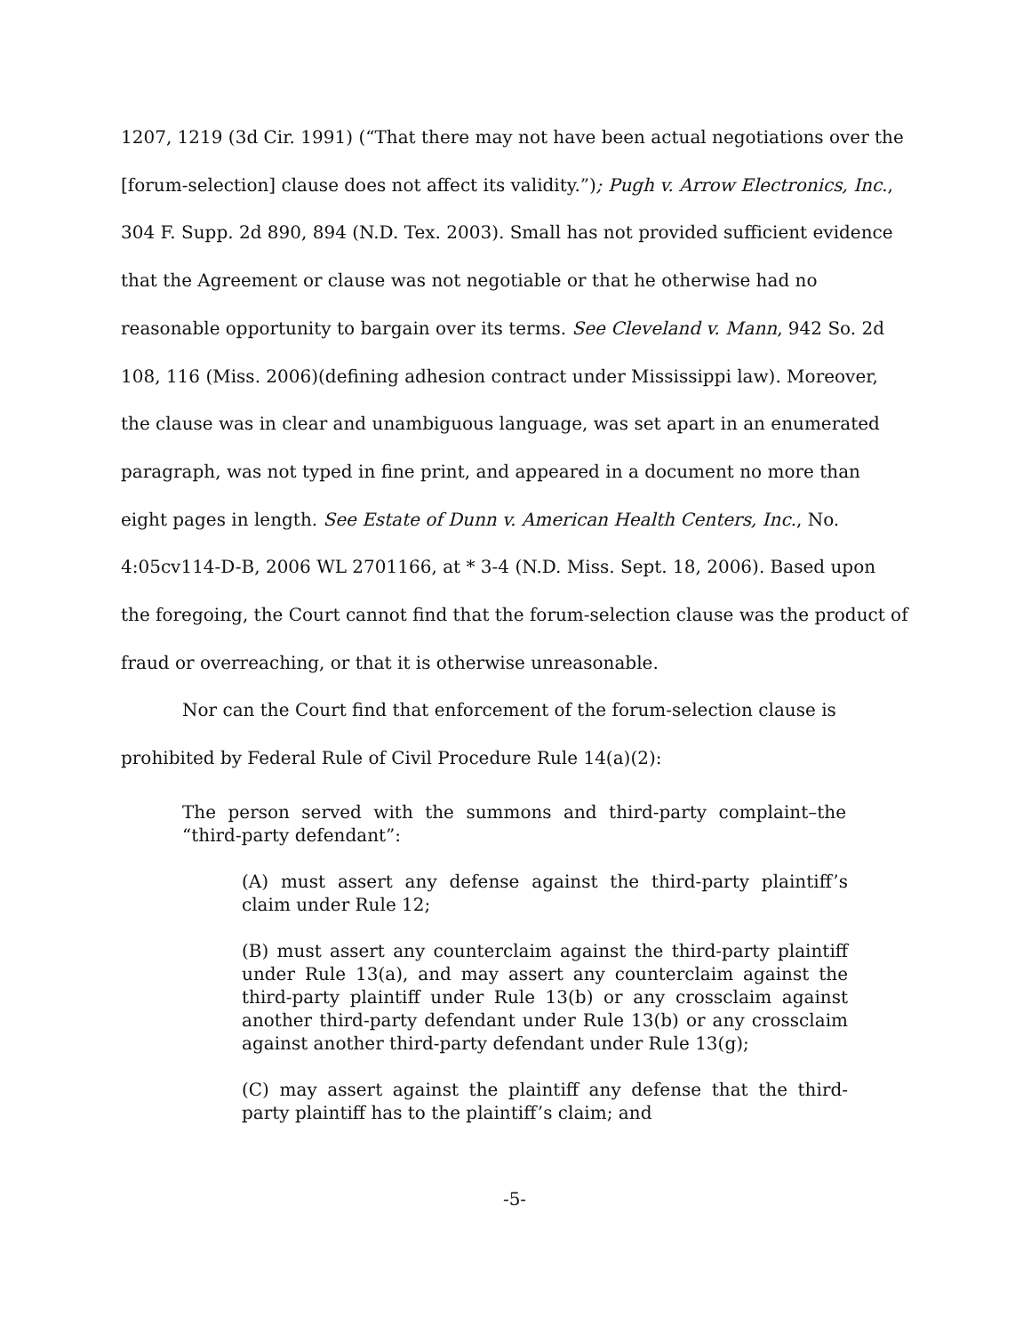1207, 1219 (3d Cir. 1991) (“That there may not have been actual negotiations over the [forum-selection] clause does not affect its validity.”); Pugh v. Arrow Electronics, Inc., 304 F. Supp. 2d 890, 894 (N.D. Tex. 2003). Small has not provided sufficient evidence that the Agreement or clause was not negotiable or that he otherwise had no reasonable opportunity to bargain over its terms. See Cleveland v. Mann, 942 So. 2d 108, 116 (Miss. 2006)(defining adhesion contract under Mississippi law). Moreover, the clause was in clear and unambiguous language, was set apart in an enumerated paragraph, was not typed in fine print, and appeared in a document no more than eight pages in length. See Estate of Dunn v. American Health Centers, Inc., No. 4:05cv114-D-B, 2006 WL 2701166, at * 3-4 (N.D. Miss. Sept. 18, 2006). Based upon the foregoing, the Court cannot find that the forum-selection clause was the product of fraud or overreaching, or that it is otherwise unreasonable.
Nor can the Court find that enforcement of the forum-selection clause is prohibited by Federal Rule of Civil Procedure Rule 14(a)(2):
The person served with the summons and third-party complaint–the “third-party defendant”:
(A) must assert any defense against the third-party plaintiff’s claim under Rule 12;
(B) must assert any counterclaim against the third-party plaintiff under Rule 13(a), and may assert any counterclaim against the third-party plaintiff under Rule 13(b) or any crossclaim against another third-party defendant under Rule 13(b) or any crossclaim against another third-party defendant under Rule 13(g);
(C) may assert against the plaintiff any defense that the third-party plaintiff has to the plaintiff’s claim; and
-5-